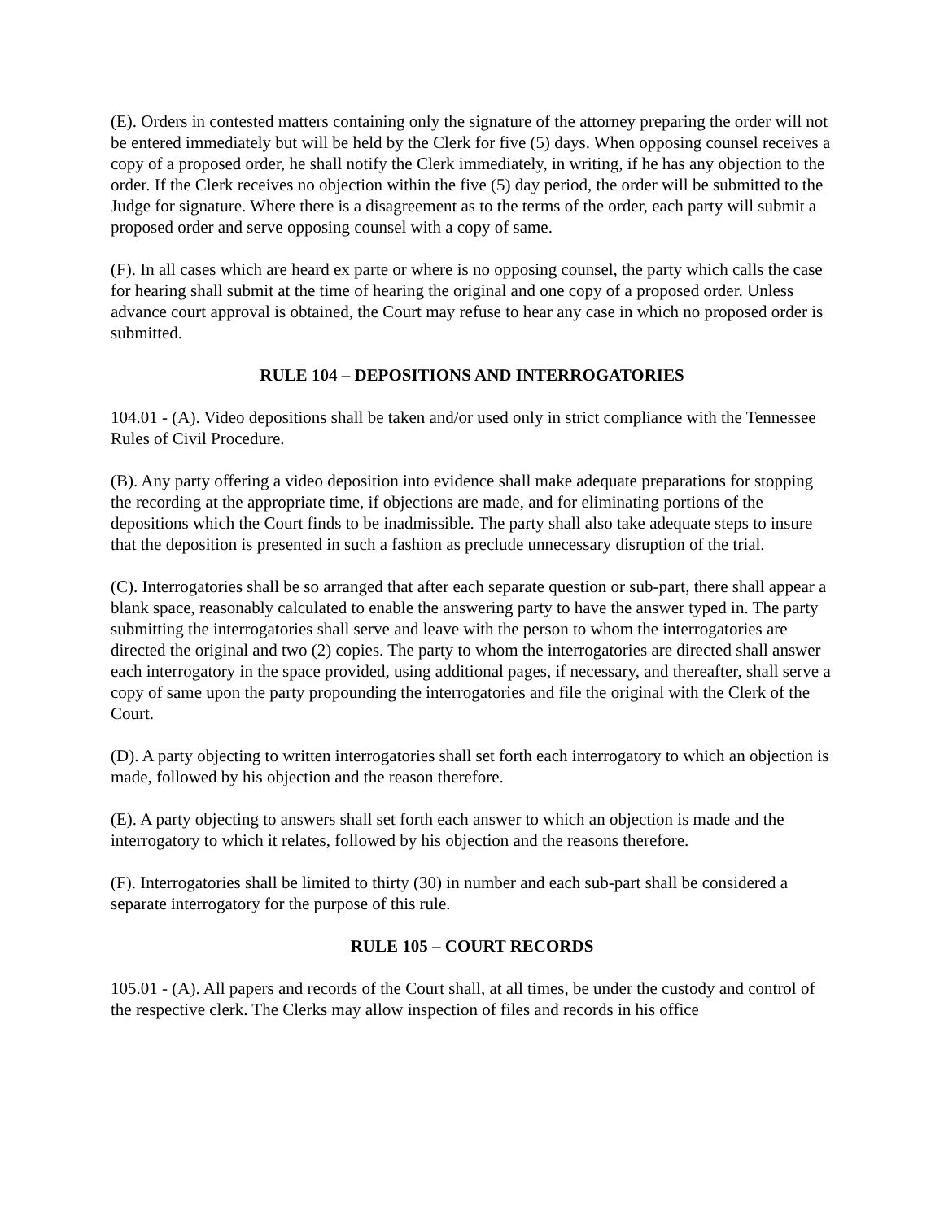(E). Orders in contested matters containing only the signature of the attorney preparing the order will not be entered immediately but will be held by the Clerk for five (5) days. When opposing counsel receives a copy of a proposed order, he shall notify the Clerk immediately, in writing, if he has any objection to the order. If the Clerk receives no objection within the five (5) day period, the order will be submitted to the Judge for signature. Where there is a disagreement as to the terms of the order, each party will submit a proposed order and serve opposing counsel with a copy of same.
(F). In all cases which are heard ex parte or where is no opposing counsel, the party which calls the case for hearing shall submit at the time of hearing the original and one copy of a proposed order. Unless advance court approval is obtained, the Court may refuse to hear any case in which no proposed order is submitted.
RULE 104 – DEPOSITIONS AND INTERROGATORIES
104.01 - (A). Video depositions shall be taken and/or used only in strict compliance with the Tennessee Rules of Civil Procedure.
(B). Any party offering a video deposition into evidence shall make adequate preparations for stopping the recording at the appropriate time, if objections are made, and for eliminating portions of the depositions which the Court finds to be inadmissible. The party shall also take adequate steps to insure that the deposition is presented in such a fashion as preclude unnecessary disruption of the trial.
(C). Interrogatories shall be so arranged that after each separate question or sub-part, there shall appear a blank space, reasonably calculated to enable the answering party to have the answer typed in. The party submitting the interrogatories shall serve and leave with the person to whom the interrogatories are directed the original and two (2) copies. The party to whom the interrogatories are directed shall answer each interrogatory in the space provided, using additional pages, if necessary, and thereafter, shall serve a copy of same upon the party propounding the interrogatories and file the original with the Clerk of the Court.
(D). A party objecting to written interrogatories shall set forth each interrogatory to which an objection is made, followed by his objection and the reason therefore.
(E). A party objecting to answers shall set forth each answer to which an objection is made and the interrogatory to which it relates, followed by his objection and the reasons therefore.
(F). Interrogatories shall be limited to thirty (30) in number and each sub-part shall be considered a separate interrogatory for the purpose of this rule.
RULE 105 – COURT RECORDS
105.01 - (A). All papers and records of the Court shall, at all times, be under the custody and control of the respective clerk. The Clerks may allow inspection of files and records in his office